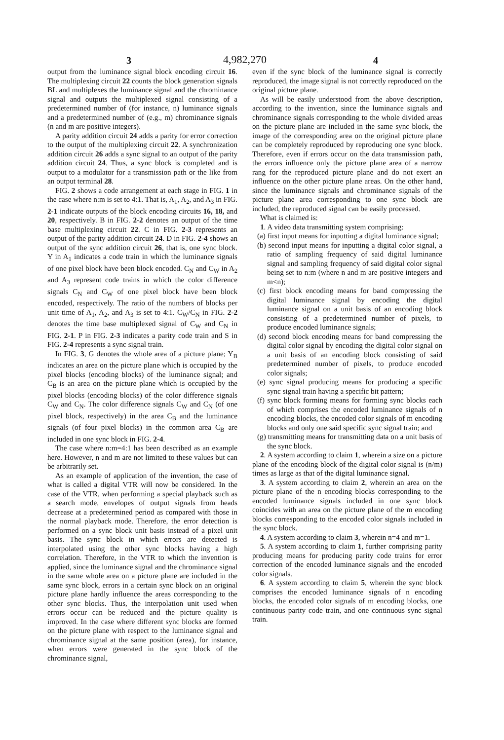3 4,982,270 4
output from the luminance signal block encoding circuit 16. The multiplexing circuit 22 counts the block generation signals BL and multiplexes the luminance signal and the chrominance signal and outputs the multiplexed signal consisting of a predetermined number of (for instance, n) luminance signals and a predetermined number of (e.g., m) chrominance signals (n and m are positive integers).
A parity addition circuit 24 adds a parity for error correction to the output of the multiplexing circuit 22. A synchronization addition circuit 26 adds a sync signal to an output of the parity addition circuit 24. Thus, a sync block is completed and is output to a modulator for a transmission path or the like from an output terminal 28.
FIG. 2 shows a code arrangement at each stage in FIG. 1 in the case where n:m is set to 4:1. That is, A<sub>1</sub>, A<sub>2</sub>, and A<sub>3</sub> in FIG. 2-1 indicate outputs of the block encoding circuits 16, 18, and 20, respectively. B in FIG. 2-2 denotes an output of the time base multiplexing circuit 22. C in FIG. 2-3 represents an output of the parity addition circuit 24. D in FIG. 2-4 shows an output of the sync addition circuit 26, that is, one sync block. Y in A<sub>1</sub> indicates a code train in which the luminance signals of one pixel block have been block encoded. C<sub>N</sub> and C<sub>W</sub> in A<sub>2</sub> and A<sub>3</sub> represent code trains in which the color difference signals C<sub>N</sub> and C<sub>W</sub> of one pixel block have been block encoded, respectively. The ratio of the numbers of blocks per unit time of A<sub>1</sub>, A<sub>2</sub>, and A<sub>3</sub> is set to 4:1. C<sub>W</sub>/C<sub>N</sub> in FIG. 2-2 denotes the time base multiplexed signal of C<sub>W</sub> and C<sub>N</sub> in FIG. 2-1. P in FIG. 2-3 indicates a parity code train and S in FIG. 2-4 represents a sync signal train.
In FIG. 3, G denotes the whole area of a picture plane; Y<sub>B</sub> indicates an area on the picture plane which is occupied by the pixel blocks (encoding blocks) of the luminance signal; and C<sub>B</sub> is an area on the picture plane which is occupied by the pixel blocks (encoding blocks) of the color difference signals C<sub>W</sub> and C<sub>N</sub>. The color difference signals C<sub>W</sub> and C<sub>N</sub> (of one pixel block, respectively) in the area C<sub>B</sub> and the luminance signals (of four pixel blocks) in the common area C<sub>B</sub> are included in one sync block in FIG. 2-4.
The case where n:m=4:1 has been described as an example here. However, n and m are not limited to these values but can be arbitrarily set.
As an example of application of the invention, the case of what is called a digital VTR will now be considered. In the case of the VTR, when performing a special playback such as a search mode, envelopes of output signals from heads decrease at a predetermined period as compared with those in the normal playback mode. Therefore, the error detection is performed on a sync block unit basis instead of a pixel unit basis. The sync block in which errors are detected is interpolated using the other sync blocks having a high correlation. Therefore, in the VTR to which the invention is applied, since the luminance signal and the chrominance signal in the same whole area on a picture plane are included in the same sync block, errors in a certain sync block on an original picture plane hardly influence the areas corresponding to the other sync blocks. Thus, the interpolation unit used when errors occur can be reduced and the picture quality is improved. In the case where different sync blocks are formed on the picture plane with respect to the luminance signal and chrominance signal at the same position (area), for instance, when errors were generated in the sync block of the chrominance signal,
even if the sync block of the luminance signal is correctly reproduced, the image signal is not correctly reproduced on the original picture plane.
As will be easily understood from the above description, according to the invention, since the luminance signals and chrominance signals corresponding to the whole divided areas on the picture plane are included in the same sync block, the image of the corresponding area on the original picture plane can be completely reproduced by reproducing one sync block. Therefore, even if errors occur on the data transmission path, the errors influence only the picture plane area of a narrow rang for the reproduced picture plane and do not exert an influence on the other picture plane areas. On the other hand, since the luminance signals and chrominance signals of the picture plane area corresponding to one sync block are included, the reproduced signal can be easily processed.
What is claimed is:
1. A video data transmitting system comprising:
(a) first input means for inputting a digital luminance signal;
(b) second input means for inputting a digital color signal, a ratio of sampling frequency of said digital luminance signal and sampling frequency of said digital color signal being set to n:m (where n and m are positive integers and m<n);
(c) first block encoding means for band compressing the digital luminance signal by encoding the digital luminance signal on a unit basis of an encoding block consisting of a predetermined number of pixels, to produce encoded luminance signals;
(d) second block encoding means for band compressing the digital color signal by encoding the digital color signal on a unit basis of an encoding block consisting of said predetermined number of pixels, to produce encoded color signals;
(e) sync signal producing means for producing a specific sync signal train having a specific bit pattern;
(f) sync block forming means for forming sync blocks each of which comprises the encoded luminance signals of n encoding blocks, the encoded color signals of m encoding blocks and only one said specific sync signal train; and
(g) transmitting means for transmitting data on a unit basis of the sync block.
2. A system according to claim 1, wherein a size on a picture plane of the encoding block of the digital color signal is (n/m) times as large as that of the digital luminance signal.
3. A system according to claim 2, wherein an area on the picture plane of the n encoding blocks corresponding to the encoded luminance signals included in one sync block coincides with an area on the picture plane of the m encoding blocks corresponding to the encoded color signals included in the sync block.
4. A system according to claim 3, wherein n=4 and m=1.
5. A system according to claim 1, further comprising parity producing means for producing parity code trains for error correction of the encoded luminance signals and the encoded color signals.
6. A system according to claim 5, wherein the sync block comprises the encoded luminance signals of n encoding blocks, the encoded color signals of m encoding blocks, one continuous parity code train, and one continuous sync signal train.